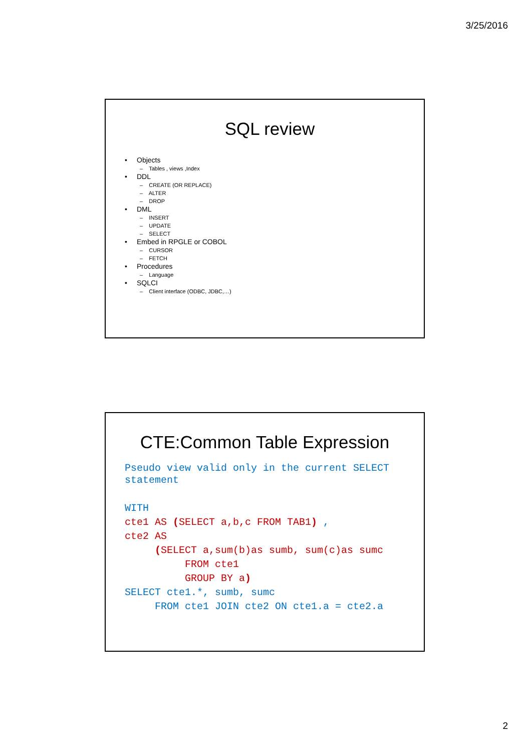3/25/2016
SQL review
Objects
– Tables , views ,Index
DDL
– CREATE (OR REPLACE)
– ALTER
– DROP
DML
– INSERT
– UPDATE
– SELECT
Embed in RPGLE or COBOL
– CURSOR
– FETCH
Procedures
– Language
SQLCI
– Client interface (ODBC, JDBC,…)
CTE:Common Table Expression
Pseudo view valid only in the current SELECT statement
WITH cte1 AS (SELECT a,b,c FROM TAB1) , cte2 AS (SELECT a,sum(b)as sumb, sum(c)as sumc FROM cte1 GROUP BY a) SELECT cte1.*, sumb, sumc FROM cte1 JOIN cte2 ON cte1.a = cte2.a
2